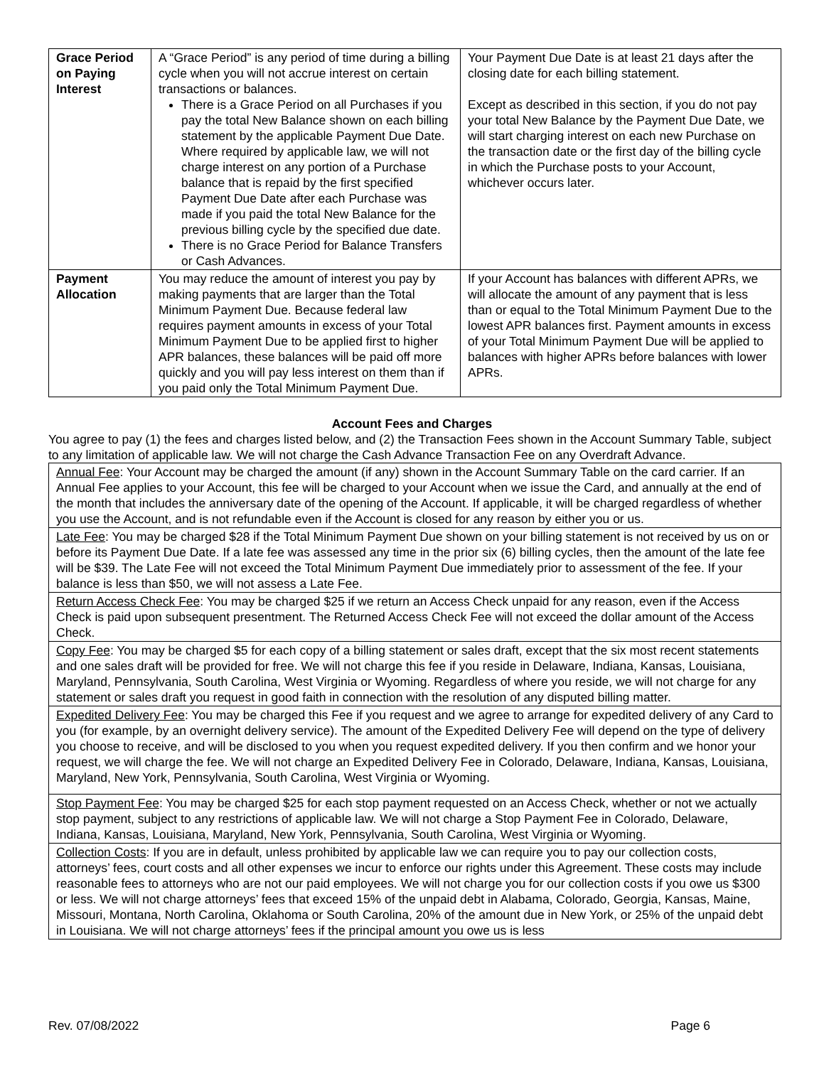| Grace Period on Paying Interest | A “Grace Period” is any period of time during a billing cycle when you will not accrue interest on certain transactions or balances. There is a Grace Period on all Purchases if you pay the total New Balance shown on each billing statement by the applicable Payment Due Date. Where required by applicable law, we will not charge interest on any portion of a Purchase balance that is repaid by the first specified Payment Due Date after each Purchase was made if you paid the total New Balance for the previous billing cycle by the specified due date. There is no Grace Period for Balance Transfers or Cash Advances. | Your Payment Due Date is at least 21 days after the closing date for each billing statement. Except as described in this section, if you do not pay your total New Balance by the Payment Due Date, we will start charging interest on each new Purchase on the transaction date or the first day of the billing cycle in which the Purchase posts to your Account, whichever occurs later. |
| Payment Allocation | You may reduce the amount of interest you pay by making payments that are larger than the Total Minimum Payment Due. Because federal law requires payment amounts in excess of your Total Minimum Payment Due to be applied first to higher APR balances, these balances will be paid off more quickly and you will pay less interest on them than if you paid only the Total Minimum Payment Due. | If your Account has balances with different APRs, we will allocate the amount of any payment that is less than or equal to the Total Minimum Payment Due to the lowest APR balances first. Payment amounts in excess of your Total Minimum Payment Due will be applied to balances with higher APRs before balances with lower APRs. |
Account Fees and Charges
You agree to pay (1) the fees and charges listed below, and (2) the Transaction Fees shown in the Account Summary Table, subject to any limitation of applicable law. We will not charge the Cash Advance Transaction Fee on any Overdraft Advance.
| Annual Fee : Your Account may be charged the amount (if any) shown in the Account Summary Table on the card carrier. If an Annual Fee applies to your Account, this fee will be charged to your Account when we issue the Card, and annually at the end of the month that includes the anniversary date of the opening of the Account. If applicable, it will be charged regardless of whether you use the Account, and is not refundable even if the Account is closed for any reason by either you or us. |
| Late Fee : You may be charged $28 if the Total Minimum Payment Due shown on your billing statement is not received by us on or before its Payment Due Date. If a late fee was assessed any time in the prior six (6) billing cycles, then the amount of the late fee will be $39. The Late Fee will not exceed the Total Minimum Payment Due immediately prior to assessment of the fee. If your balance is less than $50, we will not assess a Late Fee. |
| Return Access Check Fee : You may be charged $25 if we return an Access Check unpaid for any reason, even if the Access Check is paid upon subsequent presentment. The Returned Access Check Fee will not exceed the dollar amount of the Access Check. |
| Copy Fee : You may be charged $5 for each copy of a billing statement or sales draft, except that the six most recent statements and one sales draft will be provided for free. We will not charge this fee if you reside in Delaware, Indiana, Kansas, Louisiana, Maryland, Pennsylvania, South Carolina, West Virginia or Wyoming. Regardless of where you reside, we will not charge for any statement or sales draft you request in good faith in connection with the resolution of any disputed billing matter. |
| Expedited Delivery Fee : You may be charged this Fee if you request and we agree to arrange for expedited delivery of any Card to you (for example, by an overnight delivery service). The amount of the Expedited Delivery Fee will depend on the type of delivery you choose to receive, and will be disclosed to you when you request expedited delivery. If you then confirm and we honor your request, we will charge the fee. We will not charge an Expedited Delivery Fee in Colorado, Delaware, Indiana, Kansas, Louisiana, Maryland, New York, Pennsylvania, South Carolina, West Virginia or Wyoming. |
| Stop Payment Fee : You may be charged $25 for each stop payment requested on an Access Check, whether or not we actually stop payment, subject to any restrictions of applicable law. We will not charge a Stop Payment Fee in Colorado, Delaware, Indiana, Kansas, Louisiana, Maryland, New York, Pennsylvania, South Carolina, West Virginia or Wyoming. |
| Collection Costs : If you are in default, unless prohibited by applicable law we can require you to pay our collection costs, attorneys’ fees, court costs and all other expenses we incur to enforce our rights under this Agreement. These costs may include reasonable fees to attorneys who are not our paid employees. We will not charge you for our collection costs if you owe us $300 or less. We will not charge attorneys’ fees that exceed 15% of the unpaid debt in Alabama, Colorado, Georgia, Kansas, Maine, Missouri, Montana, North Carolina, Oklahoma or South Carolina, 20% of the amount due in New York, or 25% of the unpaid debt in Louisiana. We will not charge attorneys’ fees if the principal amount you owe us is less |
Rev. 07/08/2022 Page 6